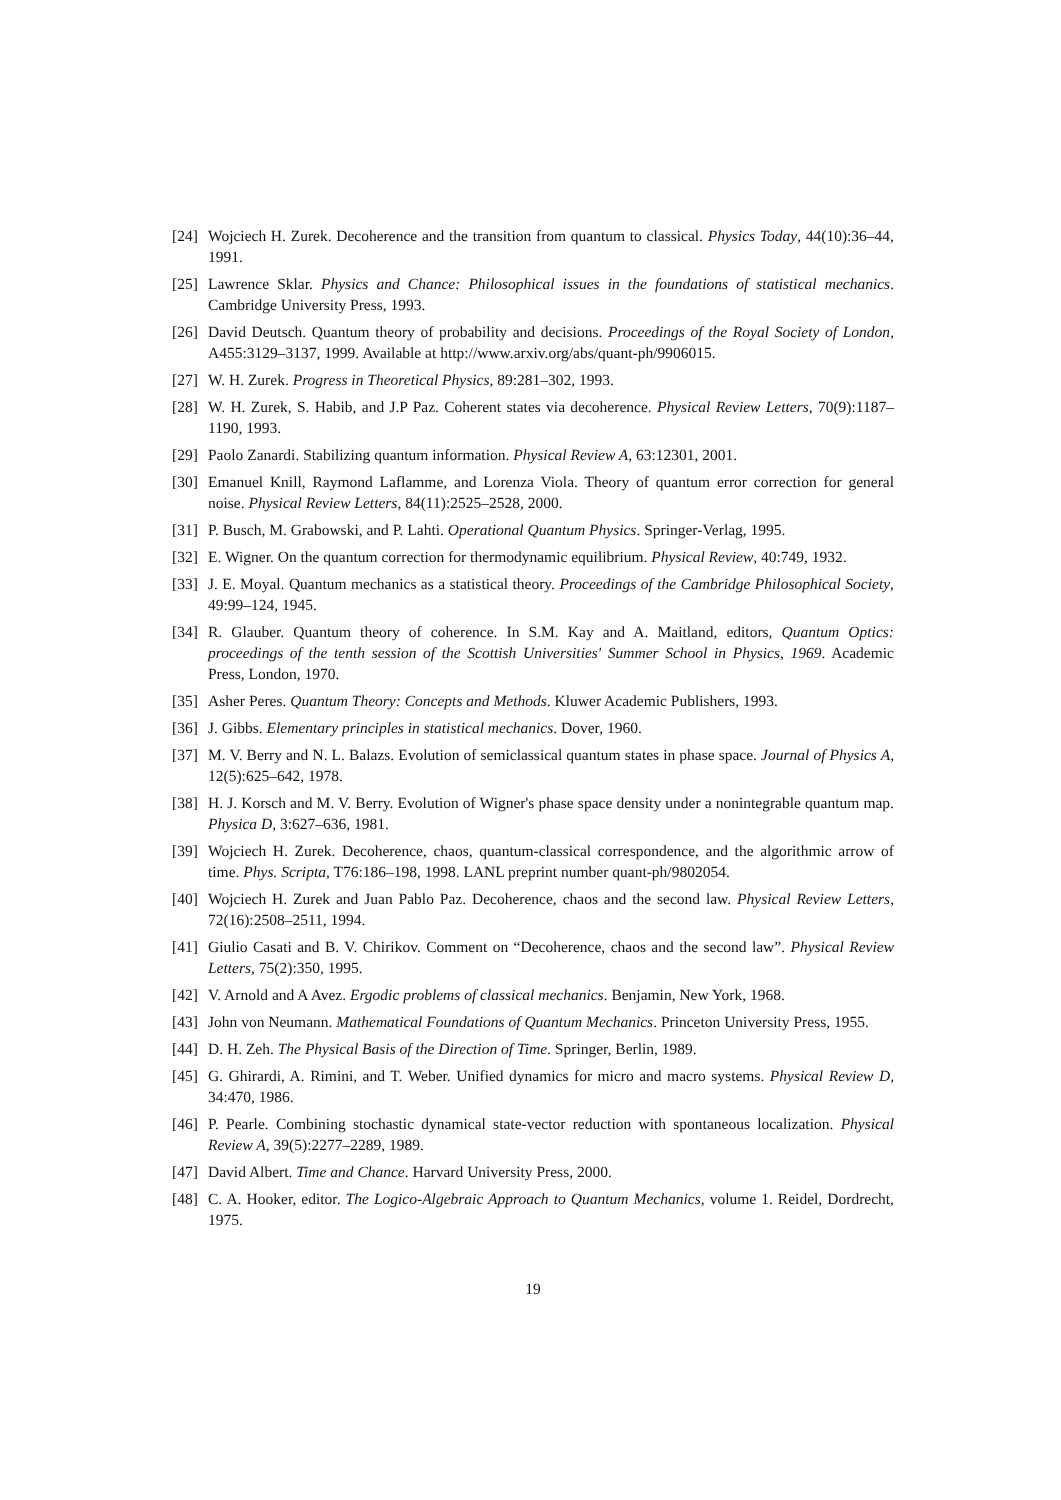[24] Wojciech H. Zurek. Decoherence and the transition from quantum to classical. Physics Today, 44(10):36–44, 1991.
[25] Lawrence Sklar. Physics and Chance: Philosophical issues in the foundations of statistical mechanics. Cambridge University Press, 1993.
[26] David Deutsch. Quantum theory of probability and decisions. Proceedings of the Royal Society of London, A455:3129–3137, 1999. Available at http://www.arxiv.org/abs/quant-ph/9906015.
[27] W. H. Zurek. Progress in Theoretical Physics, 89:281–302, 1993.
[28] W. H. Zurek, S. Habib, and J.P Paz. Coherent states via decoherence. Physical Review Letters, 70(9):1187–1190, 1993.
[29] Paolo Zanardi. Stabilizing quantum information. Physical Review A, 63:12301, 2001.
[30] Emanuel Knill, Raymond Laflamme, and Lorenza Viola. Theory of quantum error correction for general noise. Physical Review Letters, 84(11):2525–2528, 2000.
[31] P. Busch, M. Grabowski, and P. Lahti. Operational Quantum Physics. Springer-Verlag, 1995.
[32] E. Wigner. On the quantum correction for thermodynamic equilibrium. Physical Review, 40:749, 1932.
[33] J. E. Moyal. Quantum mechanics as a statistical theory. Proceedings of the Cambridge Philosophical Society, 49:99–124, 1945.
[34] R. Glauber. Quantum theory of coherence. In S.M. Kay and A. Maitland, editors, Quantum Optics: proceedings of the tenth session of the Scottish Universities' Summer School in Physics, 1969. Academic Press, London, 1970.
[35] Asher Peres. Quantum Theory: Concepts and Methods. Kluwer Academic Publishers, 1993.
[36] J. Gibbs. Elementary principles in statistical mechanics. Dover, 1960.
[37] M. V. Berry and N. L. Balazs. Evolution of semiclassical quantum states in phase space. Journal of Physics A, 12(5):625–642, 1978.
[38] H. J. Korsch and M. V. Berry. Evolution of Wigner's phase space density under a nonintegrable quantum map. Physica D, 3:627–636, 1981.
[39] Wojciech H. Zurek. Decoherence, chaos, quantum-classical correspondence, and the algorithmic arrow of time. Phys. Scripta, T76:186–198, 1998. LANL preprint number quant-ph/9802054.
[40] Wojciech H. Zurek and Juan Pablo Paz. Decoherence, chaos and the second law. Physical Review Letters, 72(16):2508–2511, 1994.
[41] Giulio Casati and B. V. Chirikov. Comment on “Decoherence, chaos and the second law”. Physical Review Letters, 75(2):350, 1995.
[42] V. Arnold and A Avez. Ergodic problems of classical mechanics. Benjamin, New York, 1968.
[43] John von Neumann. Mathematical Foundations of Quantum Mechanics. Princeton University Press, 1955.
[44] D. H. Zeh. The Physical Basis of the Direction of Time. Springer, Berlin, 1989.
[45] G. Ghirardi, A. Rimini, and T. Weber. Unified dynamics for micro and macro systems. Physical Review D, 34:470, 1986.
[46] P. Pearle. Combining stochastic dynamical state-vector reduction with spontaneous localization. Physical Review A, 39(5):2277–2289, 1989.
[47] David Albert. Time and Chance. Harvard University Press, 2000.
[48] C. A. Hooker, editor. The Logico-Algebraic Approach to Quantum Mechanics, volume 1. Reidel, Dordrecht, 1975.
19